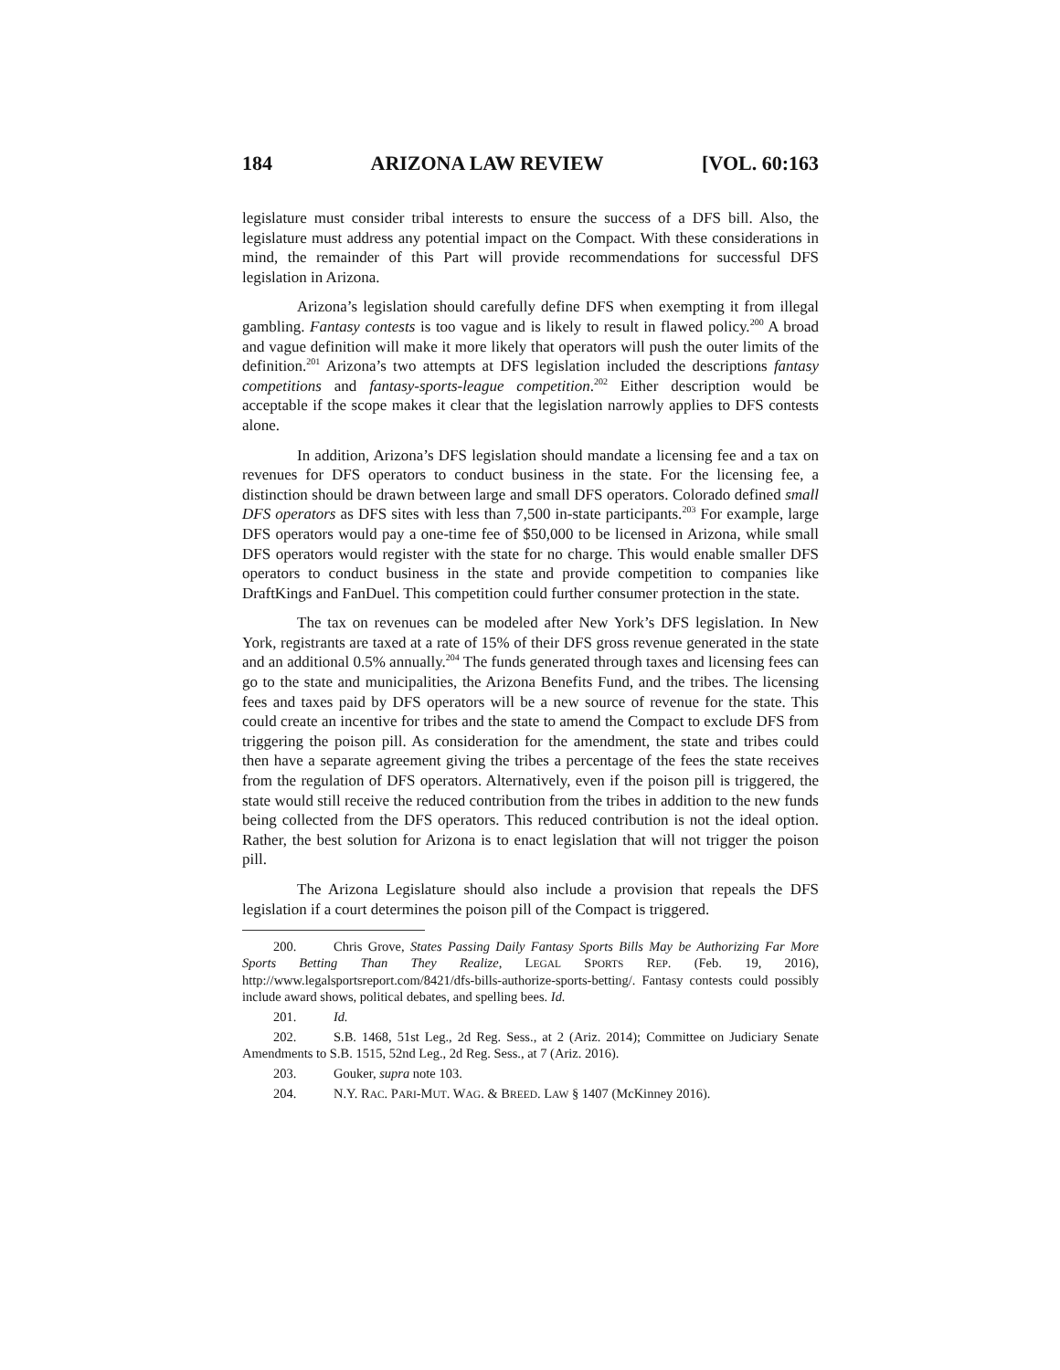184 ARIZONA LAW REVIEW [VOL. 60:163
legislature must consider tribal interests to ensure the success of a DFS bill. Also, the legislature must address any potential impact on the Compact. With these considerations in mind, the remainder of this Part will provide recommendations for successful DFS legislation in Arizona.
Arizona’s legislation should carefully define DFS when exempting it from illegal gambling. Fantasy contests is too vague and is likely to result in flawed policy.<sup>200</sup> A broad and vague definition will make it more likely that operators will push the outer limits of the definition.<sup>201</sup> Arizona’s two attempts at DFS legislation included the descriptions fantasy competitions and fantasy-sports-league competition.<sup>202</sup> Either description would be acceptable if the scope makes it clear that the legislation narrowly applies to DFS contests alone.
In addition, Arizona’s DFS legislation should mandate a licensing fee and a tax on revenues for DFS operators to conduct business in the state. For the licensing fee, a distinction should be drawn between large and small DFS operators. Colorado defined small DFS operators as DFS sites with less than 7,500 in-state participants.<sup>203</sup> For example, large DFS operators would pay a one-time fee of $50,000 to be licensed in Arizona, while small DFS operators would register with the state for no charge. This would enable smaller DFS operators to conduct business in the state and provide competition to companies like DraftKings and FanDuel. This competition could further consumer protection in the state.
The tax on revenues can be modeled after New York’s DFS legislation. In New York, registrants are taxed at a rate of 15% of their DFS gross revenue generated in the state and an additional 0.5% annually.<sup>204</sup> The funds generated through taxes and licensing fees can go to the state and municipalities, the Arizona Benefits Fund, and the tribes. The licensing fees and taxes paid by DFS operators will be a new source of revenue for the state. This could create an incentive for tribes and the state to amend the Compact to exclude DFS from triggering the poison pill. As consideration for the amendment, the state and tribes could then have a separate agreement giving the tribes a percentage of the fees the state receives from the regulation of DFS operators. Alternatively, even if the poison pill is triggered, the state would still receive the reduced contribution from the tribes in addition to the new funds being collected from the DFS operators. This reduced contribution is not the ideal option. Rather, the best solution for Arizona is to enact legislation that will not trigger the poison pill.
The Arizona Legislature should also include a provision that repeals the DFS legislation if a court determines the poison pill of the Compact is triggered.
200. Chris Grove, States Passing Daily Fantasy Sports Bills May be Authorizing Far More Sports Betting Than They Realize, LEGAL SPORTS REP. (Feb. 19, 2016), http://www.legalsportsreport.com/8421/dfs-bills-authorize-sports-betting/. Fantasy contests could possibly include award shows, political debates, and spelling bees. Id.
201. Id.
202. S.B. 1468, 51st Leg., 2d Reg. Sess., at 2 (Ariz. 2014); Committee on Judiciary Senate Amendments to S.B. 1515, 52nd Leg., 2d Reg. Sess., at 7 (Ariz. 2016).
203. Gouker, supra note 103.
204. N.Y. RAC. PARI-MUT. WAG. & BREED. LAW § 1407 (McKinney 2016).